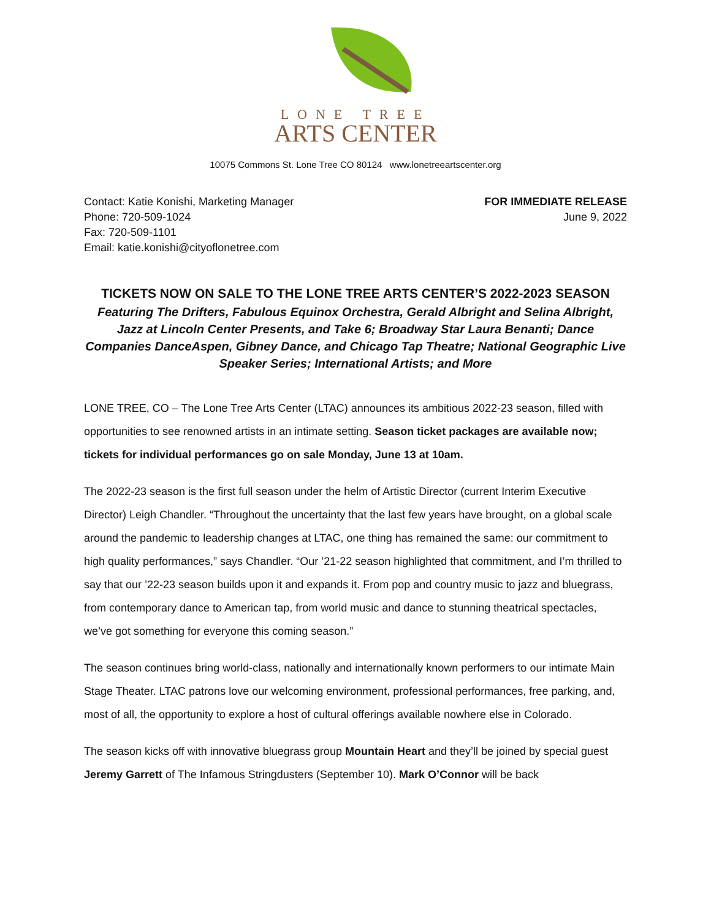LONE TREE
ARTS CENTER
10075 Commons St. Lone Tree CO 80124 www.lonetreeartscenter.org
Contact: Katie Konishi, Marketing Manager
Phone: 720-509-1024
Fax: 720-509-1101
Email: katie.konishi@cityoflonetree.com
FOR IMMEDIATE RELEASE
June 9, 2022
TICKETS NOW ON SALE TO THE LONE TREE ARTS CENTER’S 2022-2023 SEASON
Featuring The Drifters, Fabulous Equinox Orchestra, Gerald Albright and Selina Albright, Jazz at Lincoln Center Presents, and Take 6; Broadway Star Laura Benanti; Dance Companies DanceAspen, Gibney Dance, and Chicago Tap Theatre; National Geographic Live Speaker Series; International Artists; and More
LONE TREE, CO – The Lone Tree Arts Center (LTAC) announces its ambitious 2022-23 season, filled with opportunities to see renowned artists in an intimate setting. Season ticket packages are available now; tickets for individual performances go on sale Monday, June 13 at 10am.
The 2022-23 season is the first full season under the helm of Artistic Director (current Interim Executive Director) Leigh Chandler. “Throughout the uncertainty that the last few years have brought, on a global scale around the pandemic to leadership changes at LTAC, one thing has remained the same: our commitment to high quality performances,” says Chandler. “Our ’21-22 season highlighted that commitment, and I’m thrilled to say that our ’22-23 season builds upon it and expands it. From pop and country music to jazz and bluegrass, from contemporary dance to American tap, from world music and dance to stunning theatrical spectacles, we’ve got something for everyone this coming season.”
The season continues bring world-class, nationally and internationally known performers to our intimate Main Stage Theater. LTAC patrons love our welcoming environment, professional performances, free parking, and, most of all, the opportunity to explore a host of cultural offerings available nowhere else in Colorado.
The season kicks off with innovative bluegrass group Mountain Heart and they’ll be joined by special guest Jeremy Garrett of The Infamous Stringdusters (September 10). Mark O’Connor will be back